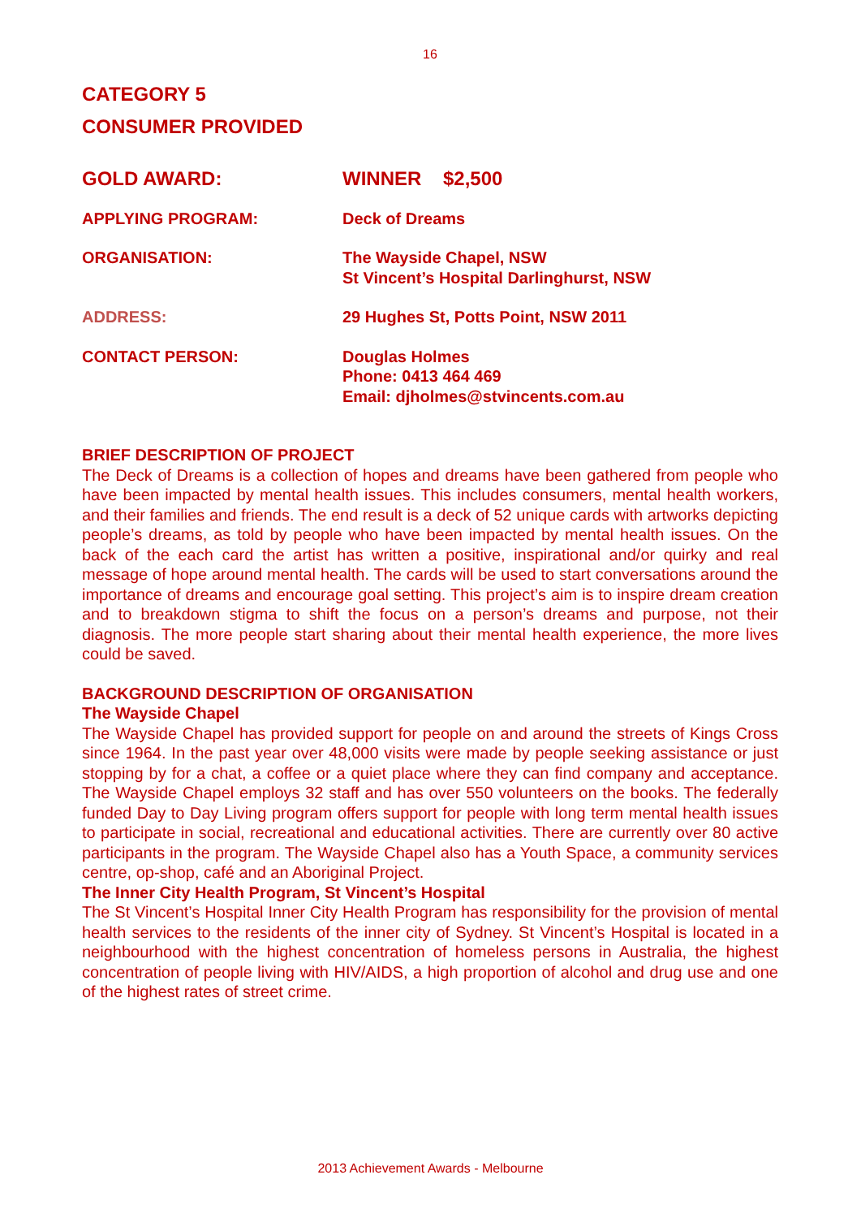16
CATEGORY 5
CONSUMER PROVIDED
GOLD AWARD: WINNER $2,500
APPLYING PROGRAM: Deck of Dreams
ORGANISATION: The Wayside Chapel, NSW
St Vincent’s Hospital Darlinghurst, NSW
ADDRESS: 29 Hughes St, Potts Point, NSW 2011
CONTACT PERSON: Douglas Holmes
Phone: 0413 464 469
Email: djholmes@stvincents.com.au
BRIEF DESCRIPTION OF PROJECT
The Deck of Dreams is a collection of hopes and dreams have been gathered from people who have been impacted by mental health issues. This includes consumers, mental health workers, and their families and friends. The end result is a deck of 52 unique cards with artworks depicting people’s dreams, as told by people who have been impacted by mental health issues. On the back of the each card the artist has written a positive, inspirational and/or quirky and real message of hope around mental health. The cards will be used to start conversations around the importance of dreams and encourage goal setting. This project’s aim is to inspire dream creation and to breakdown stigma to shift the focus on a person’s dreams and purpose, not their diagnosis. The more people start sharing about their mental health experience, the more lives could be saved.
BACKGROUND DESCRIPTION OF ORGANISATION
The Wayside Chapel
The Wayside Chapel has provided support for people on and around the streets of Kings Cross since 1964. In the past year over 48,000 visits were made by people seeking assistance or just stopping by for a chat, a coffee or a quiet place where they can find company and acceptance. The Wayside Chapel employs 32 staff and has over 550 volunteers on the books. The federally funded Day to Day Living program offers support for people with long term mental health issues to participate in social, recreational and educational activities. There are currently over 80 active participants in the program. The Wayside Chapel also has a Youth Space, a community services centre, op-shop, café and an Aboriginal Project.
The Inner City Health Program, St Vincent’s Hospital
The St Vincent’s Hospital Inner City Health Program has responsibility for the provision of mental health services to the residents of the inner city of Sydney. St Vincent’s Hospital is located in a neighbourhood with the highest concentration of homeless persons in Australia, the highest concentration of people living with HIV/AIDS, a high proportion of alcohol and drug use and one of the highest rates of street crime.
2013 Achievement Awards - Melbourne